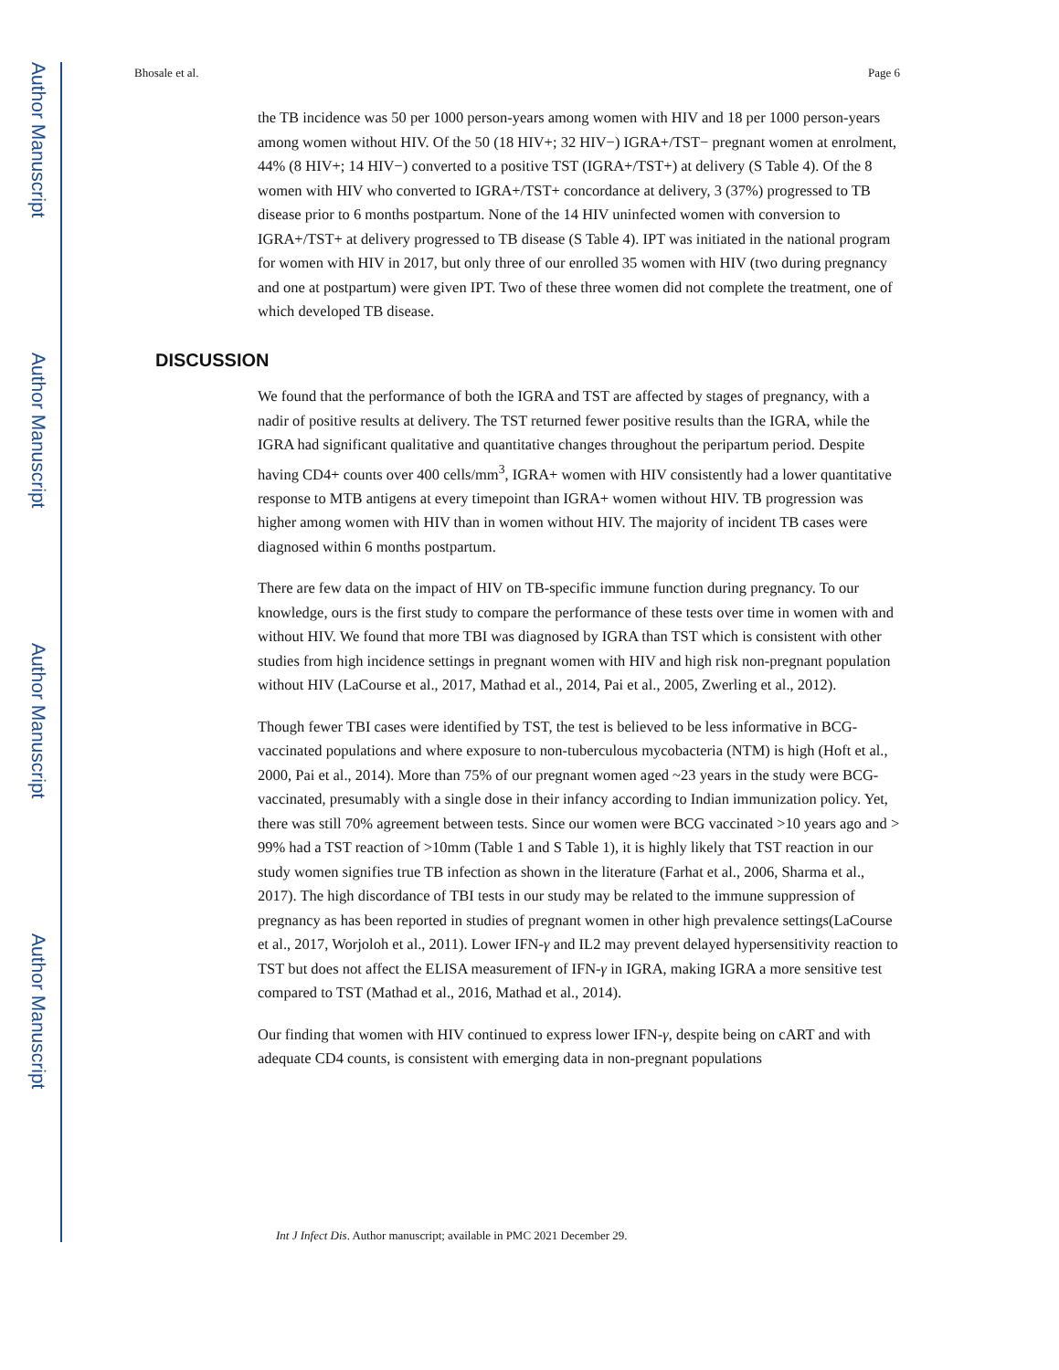Author Manuscript
Author Manuscript
Author Manuscript
Author Manuscript
Bhosale et al. Page 6
the TB incidence was 50 per 1000 person-years among women with HIV and 18 per 1000 person-years among women without HIV. Of the 50 (18 HIV+; 32 HIV−) IGRA+/TST− pregnant women at enrolment, 44% (8 HIV+; 14 HIV−) converted to a positive TST (IGRA+/TST+) at delivery (S Table 4). Of the 8 women with HIV who converted to IGRA+/TST+ concordance at delivery, 3 (37%) progressed to TB disease prior to 6 months postpartum. None of the 14 HIV uninfected women with conversion to IGRA+/TST+ at delivery progressed to TB disease (S Table 4). IPT was initiated in the national program for women with HIV in 2017, but only three of our enrolled 35 women with HIV (two during pregnancy and one at postpartum) were given IPT. Two of these three women did not complete the treatment, one of which developed TB disease.
DISCUSSION
We found that the performance of both the IGRA and TST are affected by stages of pregnancy, with a nadir of positive results at delivery. The TST returned fewer positive results than the IGRA, while the IGRA had significant qualitative and quantitative changes throughout the peripartum period. Despite having CD4+ counts over 400 cells/mm<sup>3</sup>, IGRA+ women with HIV consistently had a lower quantitative response to MTB antigens at every timepoint than IGRA+ women without HIV. TB progression was higher among women with HIV than in women without HIV. The majority of incident TB cases were diagnosed within 6 months postpartum.
There are few data on the impact of HIV on TB-specific immune function during pregnancy. To our knowledge, ours is the first study to compare the performance of these tests over time in women with and without HIV. We found that more TBI was diagnosed by IGRA than TST which is consistent with other studies from high incidence settings in pregnant women with HIV and high risk non-pregnant population without HIV (LaCourse et al., 2017, Mathad et al., 2014, Pai et al., 2005, Zwerling et al., 2012).
Though fewer TBI cases were identified by TST, the test is believed to be less informative in BCG-vaccinated populations and where exposure to non-tuberculous mycobacteria (NTM) is high (Hoft et al., 2000, Pai et al., 2014). More than 75% of our pregnant women aged ~23 years in the study were BCG-vaccinated, presumably with a single dose in their infancy according to Indian immunization policy. Yet, there was still 70% agreement between tests. Since our women were BCG vaccinated >10 years ago and > 99% had a TST reaction of >10mm (Table 1 and S Table 1), it is highly likely that TST reaction in our study women signifies true TB infection as shown in the literature (Farhat et al., 2006, Sharma et al., 2017). The high discordance of TBI tests in our study may be related to the immune suppression of pregnancy as has been reported in studies of pregnant women in other high prevalence settings(LaCourse et al., 2017, Worjoloh et al., 2011). Lower IFN-γ and IL2 may prevent delayed hypersensitivity reaction to TST but does not affect the ELISA measurement of IFN-γ in IGRA, making IGRA a more sensitive test compared to TST (Mathad et al., 2016, Mathad et al., 2014).
Our finding that women with HIV continued to express lower IFN-γ, despite being on cART and with adequate CD4 counts, is consistent with emerging data in non-pregnant populations
Int J Infect Dis. Author manuscript; available in PMC 2021 December 29.